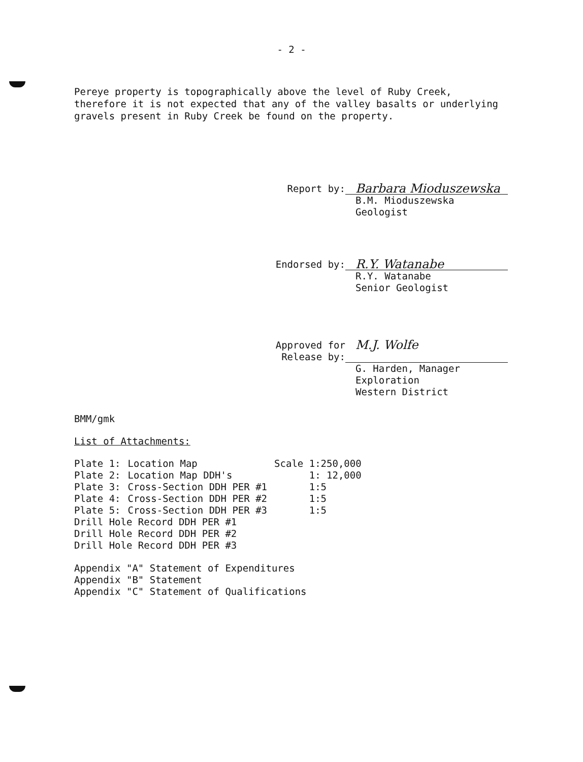- 2 -
Pereye property is topographically above the level of Ruby Creek, therefore it is not expected that any of the valley basalts or underlying gravels present in Ruby Creek be found on the property.
Report by:
Barbara Mioduszewska
B.M. Mioduszewska
Geologist
Endorsed by:
R.Y. Watanabe
R.Y. Watanabe
Senior Geologist
Approved for
Release by:
M.J. Wolfe
G. Harden, Manager
Exploration
Western District
BMM/gmk
List of Attachments:
| Plate 1: | Location Map | Scale 1:250,000 |
| Plate 2: | Location Map DDH's | 1: 12,000 |
| Plate 3: | Cross-Section DDH PER #1 | 1:5 |
| Plate 4: | Cross-Section DDH PER #2 | 1:5 |
| Plate 5: | Cross-Section DDH PER #3 | 1:5 |
| Drill Hole Record DDH PER #1 | | |
| Drill Hole Record DDH PER #2 | | |
| Drill Hole Record DDH PER #3 | | |
Appendix "A" Statement of Expenditures
Appendix "B" Statement
Appendix "C" Statement of Qualifications